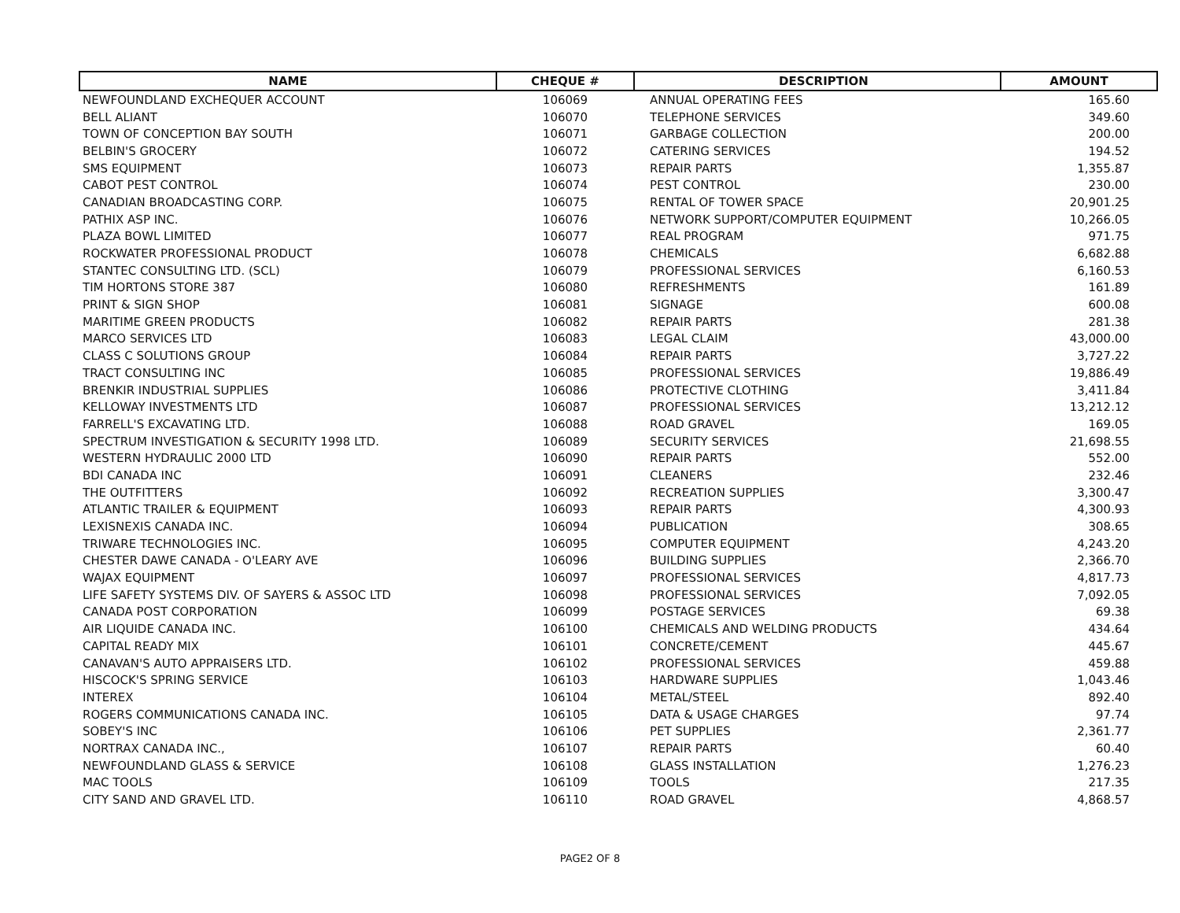| NAME | CHEQUE # | DESCRIPTION | AMOUNT |
| --- | --- | --- | --- |
| NEWFOUNDLAND EXCHEQUER ACCOUNT | 106069 | ANNUAL OPERATING FEES | 165.60 |
| BELL ALIANT | 106070 | TELEPHONE SERVICES | 349.60 |
| TOWN OF CONCEPTION BAY SOUTH | 106071 | GARBAGE COLLECTION | 200.00 |
| BELBIN'S GROCERY | 106072 | CATERING SERVICES | 194.52 |
| SMS EQUIPMENT | 106073 | REPAIR PARTS | 1,355.87 |
| CABOT PEST CONTROL | 106074 | PEST CONTROL | 230.00 |
| CANADIAN BROADCASTING CORP. | 106075 | RENTAL OF TOWER SPACE | 20,901.25 |
| PATHIX ASP INC. | 106076 | NETWORK SUPPORT/COMPUTER EQUIPMENT | 10,266.05 |
| PLAZA BOWL LIMITED | 106077 | REAL PROGRAM | 971.75 |
| ROCKWATER PROFESSIONAL PRODUCT | 106078 | CHEMICALS | 6,682.88 |
| STANTEC CONSULTING LTD. (SCL) | 106079 | PROFESSIONAL SERVICES | 6,160.53 |
| TIM HORTONS STORE 387 | 106080 | REFRESHMENTS | 161.89 |
| PRINT & SIGN SHOP | 106081 | SIGNAGE | 600.08 |
| MARITIME GREEN PRODUCTS | 106082 | REPAIR PARTS | 281.38 |
| MARCO SERVICES LTD | 106083 | LEGAL CLAIM | 43,000.00 |
| CLASS C SOLUTIONS GROUP | 106084 | REPAIR PARTS | 3,727.22 |
| TRACT CONSULTING INC | 106085 | PROFESSIONAL SERVICES | 19,886.49 |
| BRENKIR INDUSTRIAL SUPPLIES | 106086 | PROTECTIVE CLOTHING | 3,411.84 |
| KELLOWAY INVESTMENTS LTD | 106087 | PROFESSIONAL SERVICES | 13,212.12 |
| FARRELL'S EXCAVATING LTD. | 106088 | ROAD GRAVEL | 169.05 |
| SPECTRUM INVESTIGATION & SECURITY 1998 LTD. | 106089 | SECURITY SERVICES | 21,698.55 |
| WESTERN HYDRAULIC 2000 LTD | 106090 | REPAIR PARTS | 552.00 |
| BDI CANADA INC | 106091 | CLEANERS | 232.46 |
| THE OUTFITTERS | 106092 | RECREATION SUPPLIES | 3,300.47 |
| ATLANTIC TRAILER & EQUIPMENT | 106093 | REPAIR PARTS | 4,300.93 |
| LEXISNEXIS CANADA INC. | 106094 | PUBLICATION | 308.65 |
| TRIWARE TECHNOLOGIES INC. | 106095 | COMPUTER EQUIPMENT | 4,243.20 |
| CHESTER DAWE CANADA - O'LEARY AVE | 106096 | BUILDING SUPPLIES | 2,366.70 |
| WAJAX EQUIPMENT | 106097 | PROFESSIONAL SERVICES | 4,817.73 |
| LIFE SAFETY SYSTEMS DIV. OF SAYERS & ASSOC LTD | 106098 | PROFESSIONAL SERVICES | 7,092.05 |
| CANADA POST CORPORATION | 106099 | POSTAGE SERVICES | 69.38 |
| AIR LIQUIDE CANADA INC. | 106100 | CHEMICALS AND WELDING PRODUCTS | 434.64 |
| CAPITAL READY MIX | 106101 | CONCRETE/CEMENT | 445.67 |
| CANAVAN'S AUTO APPRAISERS LTD. | 106102 | PROFESSIONAL SERVICES | 459.88 |
| HISCOCK'S SPRING SERVICE | 106103 | HARDWARE SUPPLIES | 1,043.46 |
| INTEREX | 106104 | METAL/STEEL | 892.40 |
| ROGERS COMMUNICATIONS CANADA INC. | 106105 | DATA & USAGE CHARGES | 97.74 |
| SOBEY'S INC | 106106 | PET SUPPLIES | 2,361.77 |
| NORTRAX CANADA INC., | 106107 | REPAIR PARTS | 60.40 |
| NEWFOUNDLAND GLASS & SERVICE | 106108 | GLASS INSTALLATION | 1,276.23 |
| MAC TOOLS | 106109 | TOOLS | 217.35 |
| CITY SAND AND GRAVEL LTD. | 106110 | ROAD GRAVEL | 4,868.57 |
PAGE2 OF 8